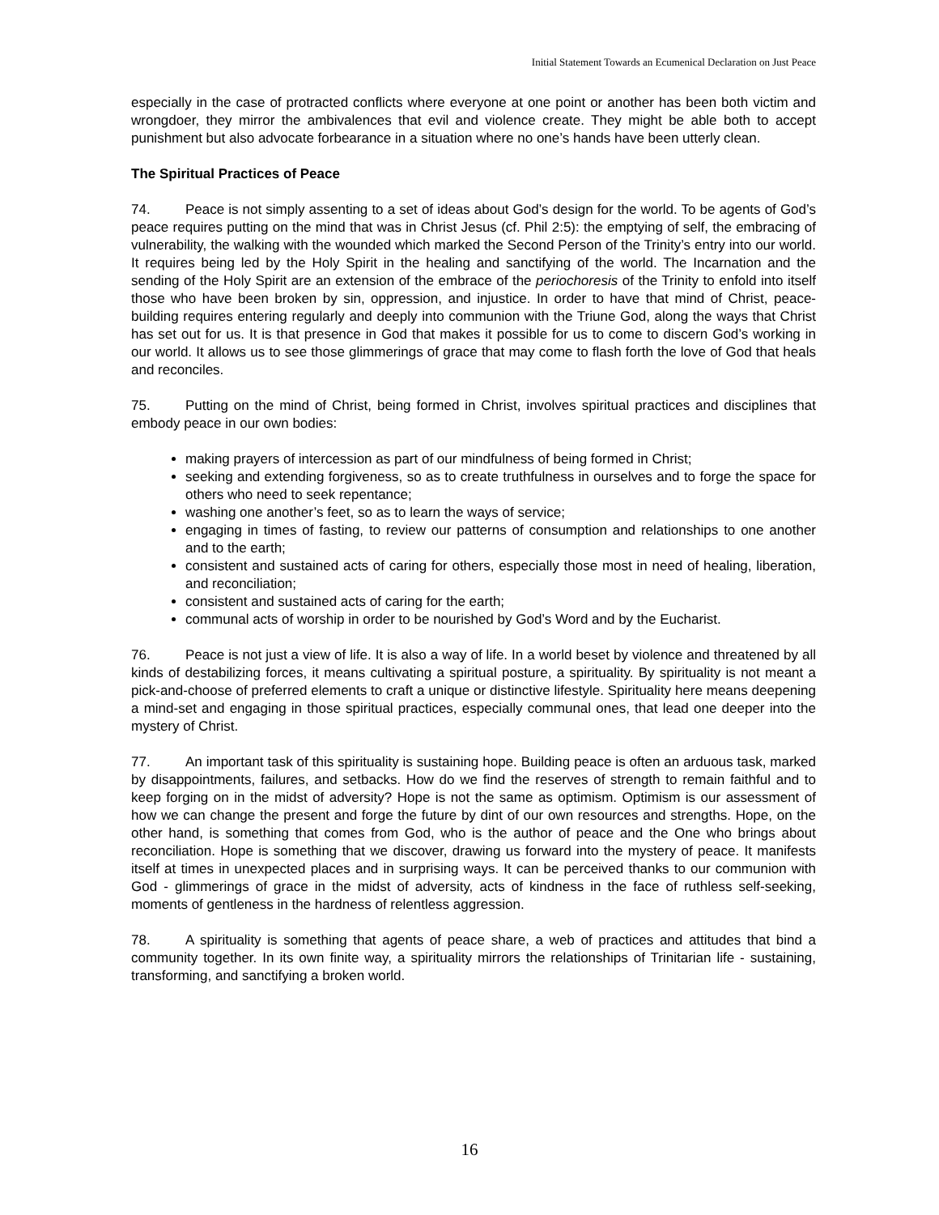Initial Statement Towards an Ecumenical Declaration on Just Peace
especially in the case of protracted conflicts where everyone at one point or another has been both victim and wrongdoer, they mirror the ambivalences that evil and violence create. They might be able both to accept punishment but also advocate forbearance in a situation where no one’s hands have been utterly clean.
The Spiritual Practices of Peace
74. Peace is not simply assenting to a set of ideas about God’s design for the world. To be agents of God’s peace requires putting on the mind that was in Christ Jesus (cf. Phil 2:5): the emptying of self, the embracing of vulnerability, the walking with the wounded which marked the Second Person of the Trinity’s entry into our world. It requires being led by the Holy Spirit in the healing and sanctifying of the world. The Incarnation and the sending of the Holy Spirit are an extension of the embrace of the periochoresis of the Trinity to enfold into itself those who have been broken by sin, oppression, and injustice. In order to have that mind of Christ, peace-building requires entering regularly and deeply into communion with the Triune God, along the ways that Christ has set out for us. It is that presence in God that makes it possible for us to come to discern God’s working in our world. It allows us to see those glimmerings of grace that may come to flash forth the love of God that heals and reconciles.
75. Putting on the mind of Christ, being formed in Christ, involves spiritual practices and disciplines that embody peace in our own bodies:
making prayers of intercession as part of our mindfulness of being formed in Christ;
seeking and extending forgiveness, so as to create truthfulness in ourselves and to forge the space for others who need to seek repentance;
washing one another’s feet, so as to learn the ways of service;
engaging in times of fasting, to review our patterns of consumption and relationships to one another and to the earth;
consistent and sustained acts of caring for others, especially those most in need of healing, liberation, and reconciliation;
consistent and sustained acts of caring for the earth;
communal acts of worship in order to be nourished by God’s Word and by the Eucharist.
76. Peace is not just a view of life. It is also a way of life. In a world beset by violence and threatened by all kinds of destabilizing forces, it means cultivating a spiritual posture, a spirituality. By spirituality is not meant a pick-and-choose of preferred elements to craft a unique or distinctive lifestyle. Spirituality here means deepening a mind-set and engaging in those spiritual practices, especially communal ones, that lead one deeper into the mystery of Christ.
77. An important task of this spirituality is sustaining hope. Building peace is often an arduous task, marked by disappointments, failures, and setbacks. How do we find the reserves of strength to remain faithful and to keep forging on in the midst of adversity? Hope is not the same as optimism. Optimism is our assessment of how we can change the present and forge the future by dint of our own resources and strengths. Hope, on the other hand, is something that comes from God, who is the author of peace and the One who brings about reconciliation. Hope is something that we discover, drawing us forward into the mystery of peace. It manifests itself at times in unexpected places and in surprising ways. It can be perceived thanks to our communion with God - glimmerings of grace in the midst of adversity, acts of kindness in the face of ruthless self-seeking, moments of gentleness in the hardness of relentless aggression.
78. A spirituality is something that agents of peace share, a web of practices and attitudes that bind a community together. In its own finite way, a spirituality mirrors the relationships of Trinitarian life - sustaining, transforming, and sanctifying a broken world.
16